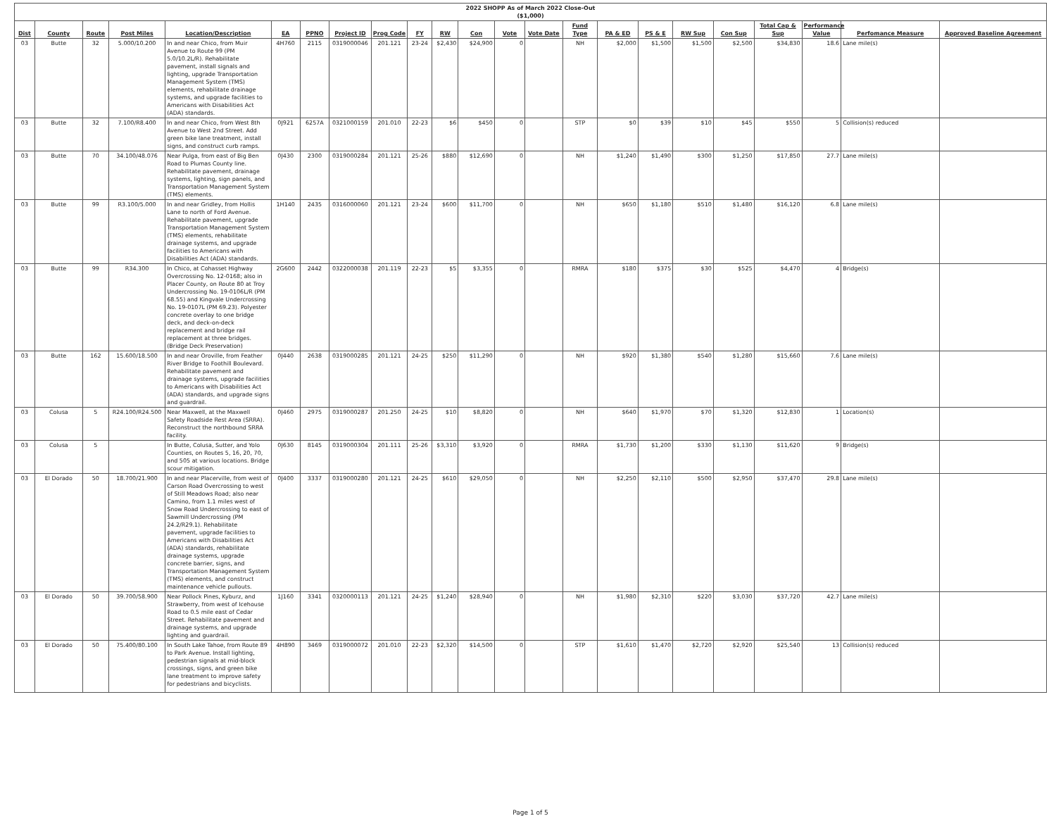| 2022 SHOPP As of March 2022 Close-Out ($1,000) | | | | | | | | | | | | | | | | | | | | | | |
| Dist | County | Route | Post Miles | Location/Description | EA | PPNO | Project ID | Prog Code | FY | RW | Con | Vote | Vote Date | Fund Type | PA & ED | PS & E | RW Sup | Con Sup | Total Cap & Sup | Performance Value | Perfomance Measure | Approved Baseline Agreement |
| 03 | Butte | 32 | 5.000/10.200 | In and near Chico, from Muir Avenue to Route 99 (PM 5.0/10.2L/R). Rehabilitate pavement, install signals and lighting, upgrade Transportation Management System (TMS) elements, rehabilitate drainage systems, and upgrade facilities to Americans with Disabilities Act (ADA) standards. | 4H760 | 2115 | 0319000046 | 201.121 | 23-24 | $2,430 | $24,900 | 0 | | NH | $2,000 | $1,500 | $1,500 | $2,500 | $34,830 | 18.6 | Lane mile(s) | |
| 03 | Butte | 32 | 7.100/R8.400 | In and near Chico, from West 8th Avenue to West 2nd Street. Add green bike lane treatment, install signs, and construct curb ramps. | 0J921 | 6257A | 0321000159 | 201.010 | 22-23 | $6 | $450 | 0 | | STP | $0 | $39 | $10 | $45 | $550 | 5 | Collision(s) reduced | |
| 03 | Butte | 70 | 34.100/48.076 | Near Pulga, from east of Big Ben Road to Plumas County line. Rehabilitate pavement, drainage systems, lighting, sign panels, and Transportation Management System (TMS) elements. | 0J430 | 2300 | 0319000284 | 201.121 | 25-26 | $880 | $12,690 | 0 | | NH | $1,240 | $1,490 | $300 | $1,250 | $17,850 | 27.7 | Lane mile(s) | |
| 03 | Butte | 99 | R3.100/5.000 | In and near Gridley, from Hollis Lane to north of Ford Avenue. Rehabilitate pavement, upgrade Transportation Management System (TMS) elements, rehabilitate drainage systems, and upgrade facilities to Americans with Disabilities Act (ADA) standards. | 1H140 | 2435 | 0316000060 | 201.121 | 23-24 | $600 | $11,700 | 0 | | NH | $650 | $1,180 | $510 | $1,480 | $16,120 | 6.8 | Lane mile(s) | |
| 03 | Butte | 99 | R34.300 | In Chico, at Cohasset Highway Overcrossing No. 12-0168; also in Placer County, on Route 80 at Troy Undercrossing No. 19-0106L/R (PM 68.55) and Kingvale Undercrossing No. 19-0107L (PM 69.23). Polyester concrete overlay to one bridge deck, and deck-on-deck replacement and bridge rail replacement at three bridges. (Bridge Deck Preservation) | 2G600 | 2442 | 0322000038 | 201.119 | 22-23 | $5 | $3,355 | 0 | | RMRA | $180 | $375 | $30 | $525 | $4,470 | 4 | Bridge(s) | |
| 03 | Butte | 162 | 15.600/18.500 | In and near Oroville, from Feather River Bridge to Foothill Boulevard. Rehabilitate pavement and drainage systems, upgrade facilities to Americans with Disabilities Act (ADA) standards, and upgrade signs and guardrail. | 0J440 | 2638 | 0319000285 | 201.121 | 24-25 | $250 | $11,290 | 0 | | NH | $920 | $1,380 | $540 | $1,280 | $15,660 | 7.6 | Lane mile(s) | |
| 03 | Colusa | 5 | R24.100/R24.500 | Near Maxwell, at the Maxwell Safety Roadside Rest Area (SRRA). Reconstruct the northbound SRRA facility. | 0J460 | 2975 | 0319000287 | 201.250 | 24-25 | $10 | $8,820 | 0 | | NH | $640 | $1,970 | $70 | $1,320 | $12,830 | 1 | Location(s) | |
| 03 | Colusa | 5 | | In Butte, Colusa, Sutter, and Yolo Counties, on Routes 5, 16, 20, 70, and 505 at various locations. Bridge scour mitigation. | 0J630 | 8145 | 0319000304 | 201.111 | 25-26 | $3,310 | $3,920 | 0 | | RMRA | $1,730 | $1,200 | $330 | $1,130 | $11,620 | 9 | Bridge(s) | |
| 03 | El Dorado | 50 | 18.700/21.900 | In and near Placerville, from west of Carson Road Overcrossing to west of Still Meadows Road; also near Camino, from 1.1 miles west of Snow Road Undercrossing to east of Sawmill Undercrossing (PM 24.2/R29.1). Rehabilitate pavement, upgrade facilities to Americans with Disabilities Act (ADA) standards, rehabilitate drainage systems, upgrade concrete barrier, signs, and Transportation Management System (TMS) elements, and construct maintenance vehicle pullouts. | 0J400 | 3337 | 0319000280 | 201.121 | 24-25 | $610 | $29,050 | 0 | | NH | $2,250 | $2,110 | $500 | $2,950 | $37,470 | 29.8 | Lane mile(s) | |
| 03 | El Dorado | 50 | 39.700/58.900 | Near Pollock Pines, Kyburz, and Strawberry, from west of Icehouse Road to 0.5 mile east of Cedar Street. Rehabilitate pavement and drainage systems, and upgrade lighting and guardrail. | 1J160 | 3341 | 0320000113 | 201.121 | 24-25 | $1,240 | $28,940 | 0 | | NH | $1,980 | $2,310 | $220 | $3,030 | $37,720 | 42.7 | Lane mile(s) | |
| 03 | El Dorado | 50 | 75.400/80.100 | In South Lake Tahoe, from Route 89 to Park Avenue. Install lighting, pedestrian signals at mid-block crossings, signs, and green bike lane treatment to improve safety for pedestrians and bicyclists. | 4H890 | 3469 | 0319000072 | 201.010 | 22-23 | $2,320 | $14,500 | 0 | | STP | $1,610 | $1,470 | $2,720 | $2,920 | $25,540 | 13 | Collision(s) reduced | |
Page 1 of 5